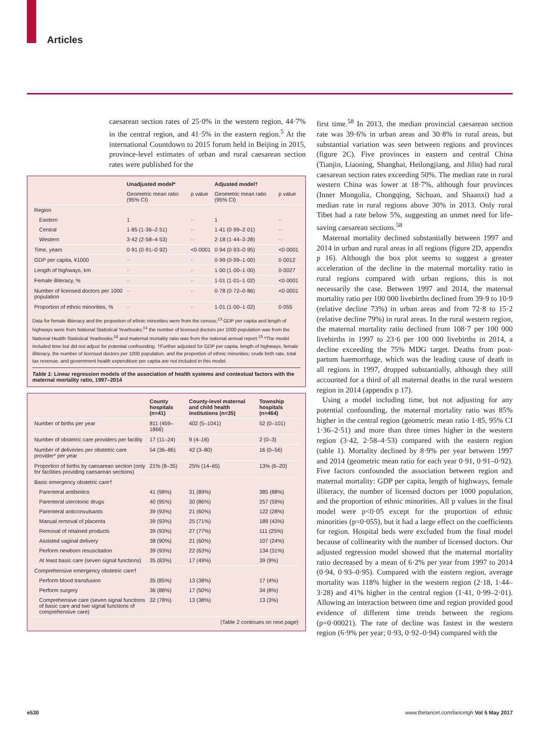Articles
caesarean section rates of 25·0% in the western region, 44·7% in the central region, and 41·5% in the eastern region.<sup>5</sup> At the international Countdown to 2015 forum held in Beijing in 2015, province-level estimates of urban and rural caesarean section rates were published for the
| | Unadjusted model* | | Adjusted model† | |
| --- | --- | --- | --- | --- |
| | Geometric mean ratio (95% CI) | p value | Geometric mean ratio (95% CI) | p value |
| Region | | | | |
| Eastern | 1 | ·· | 1 | ·· |
| Central | 1·85 (1·36–2·51) | ·· | 1·41 (0·99–2·01) | ·· |
| Western | 3·42 (2·58–4·53) | ·· | 2·18 (1·44–3·28) | ·· |
| Time, years | 0·91 (0·91–0·92) | <0·0001 | 0·94 (0·93–0·95) | <0·0001 |
| GDP per capita, ¥1000 | ·· | ·· | 0·99 (0·99–1·00) | 0·0012 |
| Length of highways, km | ·· | ·· | 1·00 (1·00–1·00) | 0·0027 |
| Female illiteracy, % | ·· | ·· | 1·01 (1·01–1·02) | <0·0001 |
| Number of licensed doctors per 1000 population | ·· | ·· | 0·78 (0·72–0·86) | <0·0001 |
| Proportion of ethnic minorities, % | ·· | ·· | 1·01 (1·00–1·02) | 0·055 |
Data for female illiteracy and the proportion of ethnic minorities were from the census;<sup>13</sup> GDP per capita and length of highways were from National Statistical Yearbooks;<sup>14</sup> the number of licensed doctors per 1000 population was from the National Health Statistical Yearbooks;<sup>18</sup> and maternal mortality ratio was from the national annual report.<sup>15</sup> *The model included time but did not adjust for potential confounding. †Further adjusted for GDP per capita, length of highways, female illiteracy, the number of licensed doctors per 1000 population, and the proportion of ethnic minorities; crude birth rate, total tax revenue, and government health expenditure per capita are not included in this model.
Table 1: Linear regression models of the association of health systems and contextual factors with the maternal mortality ratio, 1997–2014
| | County hospitals (n=41) | County-level maternal and child health institutions (n=35) | Township hospitals (n=464) |
| --- | --- | --- | --- |
| Number of births per year | 811 (459–1866) | 402 (5–1041) | 52 (0–101) |
| Number of obstetric care providers per facility | 17 (11–24) | 9 (4–16) | 2 (0–3) |
| Number of deliveries per obstetric care provider* per year | 54 (36–86) | 42 (3–80) | 16 (0–56) |
| Proportion of births by caesarean section (only for facilities providing caesarean sections) | 21% (8–35) | 25% (14–65) | 13% (6–20) |
| Basic emergency obstetric care† | | | |
| Parenteral antibiotics | 41 (98%) | 31 (89%) | 385 (88%) |
| Parenteral uterotonic drugs | 40 (95%) | 30 (86%) | 257 (59%) |
| Parenteral anticonvulsants | 39 (93%) | 21 (60%) | 122 (28%) |
| Manual removal of placenta | 39 (93%) | 25 (71%) | 189 (43%) |
| Removal of retained products | 39 (93%) | 27 (77%) | 111 (25%) |
| Assisted vaginal delivery | 38 (90%) | 21 (60%) | 107 (24%) |
| Perform newborn resuscitation | 39 (93%) | 22 (63%) | 134 (31%) |
| At least basic care (seven signal functions) | 35 (83%) | 17 (49%) | 39 (9%) |
| Comprehensive emergency obstetric care† | | | |
| Perform blood transfusion | 35 (85%) | 13 (38%) | 17 (4%) |
| Perform surgery | 36 (88%) | 17 (50%) | 34 (8%) |
| Comprehensive care (seven signal functions of basic care and two signal functions of comprehensive care) | 32 (78%) | 13 (38%) | 13 (3%) |
| (Table 2 continues on next page) | | | |
first time.<sup>58</sup> In 2013, the median provincial caesarean section rate was 39·6% in urban areas and 30·8% in rural areas, but substantial variation was seen between regions and provinces (figure 2C). Five provinces in eastern and central China (Tianjin, Liaoning, Shanghai, Heilongjiang, and Jilin) had rural caesarean section rates exceeding 50%. The median rate in rural western China was lower at 18·7%, although four provinces (Inner Mongolia, Chongqing, Sichuan, and Shaanxi) had a median rate in rural regions above 30% in 2013. Only rural Tibet had a rate below 5%, suggesting an unmet need for life-saving caesarean sections.<sup>58</sup>
Maternal mortality declined substantially between 1997 and 2014 in urban and rural areas in all regions (figure 2D, appendix p 16). Although the box plot seems to suggest a greater acceleration of the decline in the maternal mortality ratio in rural regions compared with urban regions, this is not necessarily the case. Between 1997 and 2014, the maternal mortality ratio per 100 000 livebirths declined from 39·9 to 10·9 (relative decline 73%) in urban areas and from 72·8 to 15·2 (relative decline 79%) in rural areas. In the rural western region, the maternal mortality ratio declined from 108·7 per 100 000 livebirths in 1997 to 23·6 per 100 000 livebirths in 2014, a decline exceeding the 75% MDG target. Deaths from post-partum haemorrhage, which was the leading cause of death in all regions in 1997, dropped substantially, although they still accounted for a third of all maternal deaths in the rural western region in 2014 (appendix p 17).
Using a model including time, but not adjusting for any potential confounding, the maternal mortality ratio was 85% higher in the central region (geometric mean ratio 1·85, 95% CI 1·36–2·51) and more than three times higher in the western region (3·42, 2·58–4·53) compared with the eastern region (table 1). Mortality declined by 8·9% per year between 1997 and 2014 (geometric mean ratio for each year 0·91, 0·91–0·92). Five factors confounded the association between region and maternal mortality: GDP per capita, length of highways, female illiteracy, the number of licensed doctors per 1000 population, and the proportion of ethnic minorities. All p values in the final model were p<0·05 except for the proportion of ethnic minorities (p=0·055), but it had a large effect on the coefficients for region. Hospital beds were excluded from the final model because of collinearity with the number of licensed doctors. Our adjusted regression model showed that the maternal mortality ratio decreased by a mean of 6·2% per year from 1997 to 2014 (0·94, 0·93–0·95). Compared with the eastern region, average mortality was 118% higher in the western region (2·18, 1·44–3·28) and 41% higher in the central region (1·41, 0·99–2·01). Allowing an interaction between time and region provided good evidence of different time trends between the regions (p=0·00021). The rate of decline was fastest in the western region (6·9% per year; 0·93, 0·92–0·94) compared with the
e530 www.thelancet.com/lancetgh Vol 5 May 2017